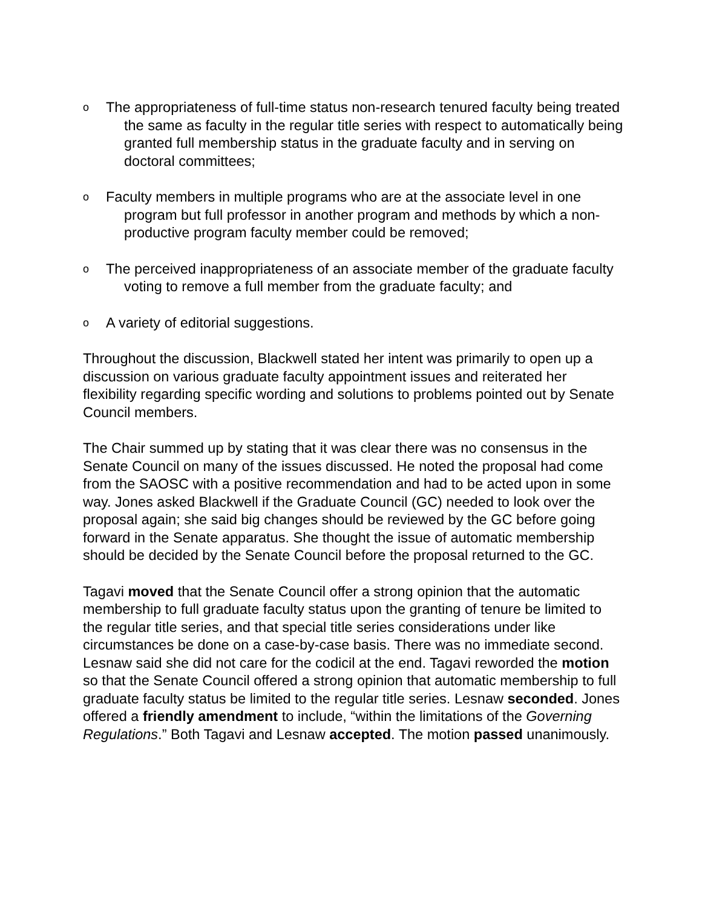o
The appropriateness of full-time status non-research tenured faculty being treated the same as faculty in the regular title series with respect to automatically being granted full membership status in the graduate faculty and in serving on doctoral committees;
o
Faculty members in multiple programs who are at the associate level in one program but full professor in another program and methods by which a non-productive program faculty member could be removed;
o
The perceived inappropriateness of an associate member of the graduate faculty voting to remove a full member from the graduate faculty; and
o
A variety of editorial suggestions.
Throughout the discussion, Blackwell stated her intent was primarily to open up a discussion on various graduate faculty appointment issues and reiterated her flexibility regarding specific wording and solutions to problems pointed out by Senate Council members.
The Chair summed up by stating that it was clear there was no consensus in the Senate Council on many of the issues discussed. He noted the proposal had come from the SAOSC with a positive recommendation and had to be acted upon in some way. Jones asked Blackwell if the Graduate Council (GC) needed to look over the proposal again; she said big changes should be reviewed by the GC before going forward in the Senate apparatus. She thought the issue of automatic membership should be decided by the Senate Council before the proposal returned to the GC.
Tagavi moved that the Senate Council offer a strong opinion that the automatic membership to full graduate faculty status upon the granting of tenure be limited to the regular title series, and that special title series considerations under like circumstances be done on a case-by-case basis. There was no immediate second. Lesnaw said she did not care for the codicil at the end. Tagavi reworded the motion so that the Senate Council offered a strong opinion that automatic membership to full graduate faculty status be limited to the regular title series. Lesnaw seconded. Jones offered a friendly amendment to include, “within the limitations of the Governing Regulations.” Both Tagavi and Lesnaw accepted. The motion passed unanimously.